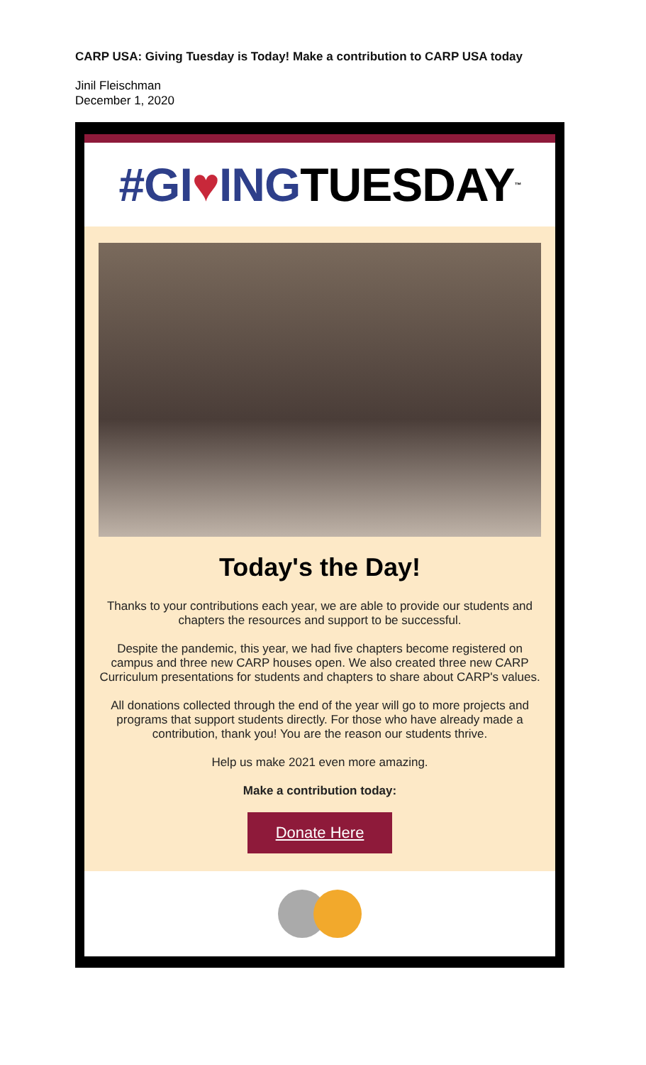CARP USA: Giving Tuesday is Today! Make a contribution to CARP USA today
Jinil Fleischman
December 1, 2020
#GI ♥ ING TUESDAY<sup>™</sup>
Today's the Day!
Thanks to your contributions each year, we are able to provide our students and chapters the resources and support to be successful.
Despite the pandemic, this year, we had five chapters become registered on campus and three new CARP houses open. We also created three new CARP Curriculum presentations for students and chapters to share about CARP's values.
All donations collected through the end of the year will go to more projects and programs that support students directly. For those who have already made a contribution, thank you! You are the reason our students thrive.
Help us make 2021 even more amazing.
Make a contribution today:
Donate Here